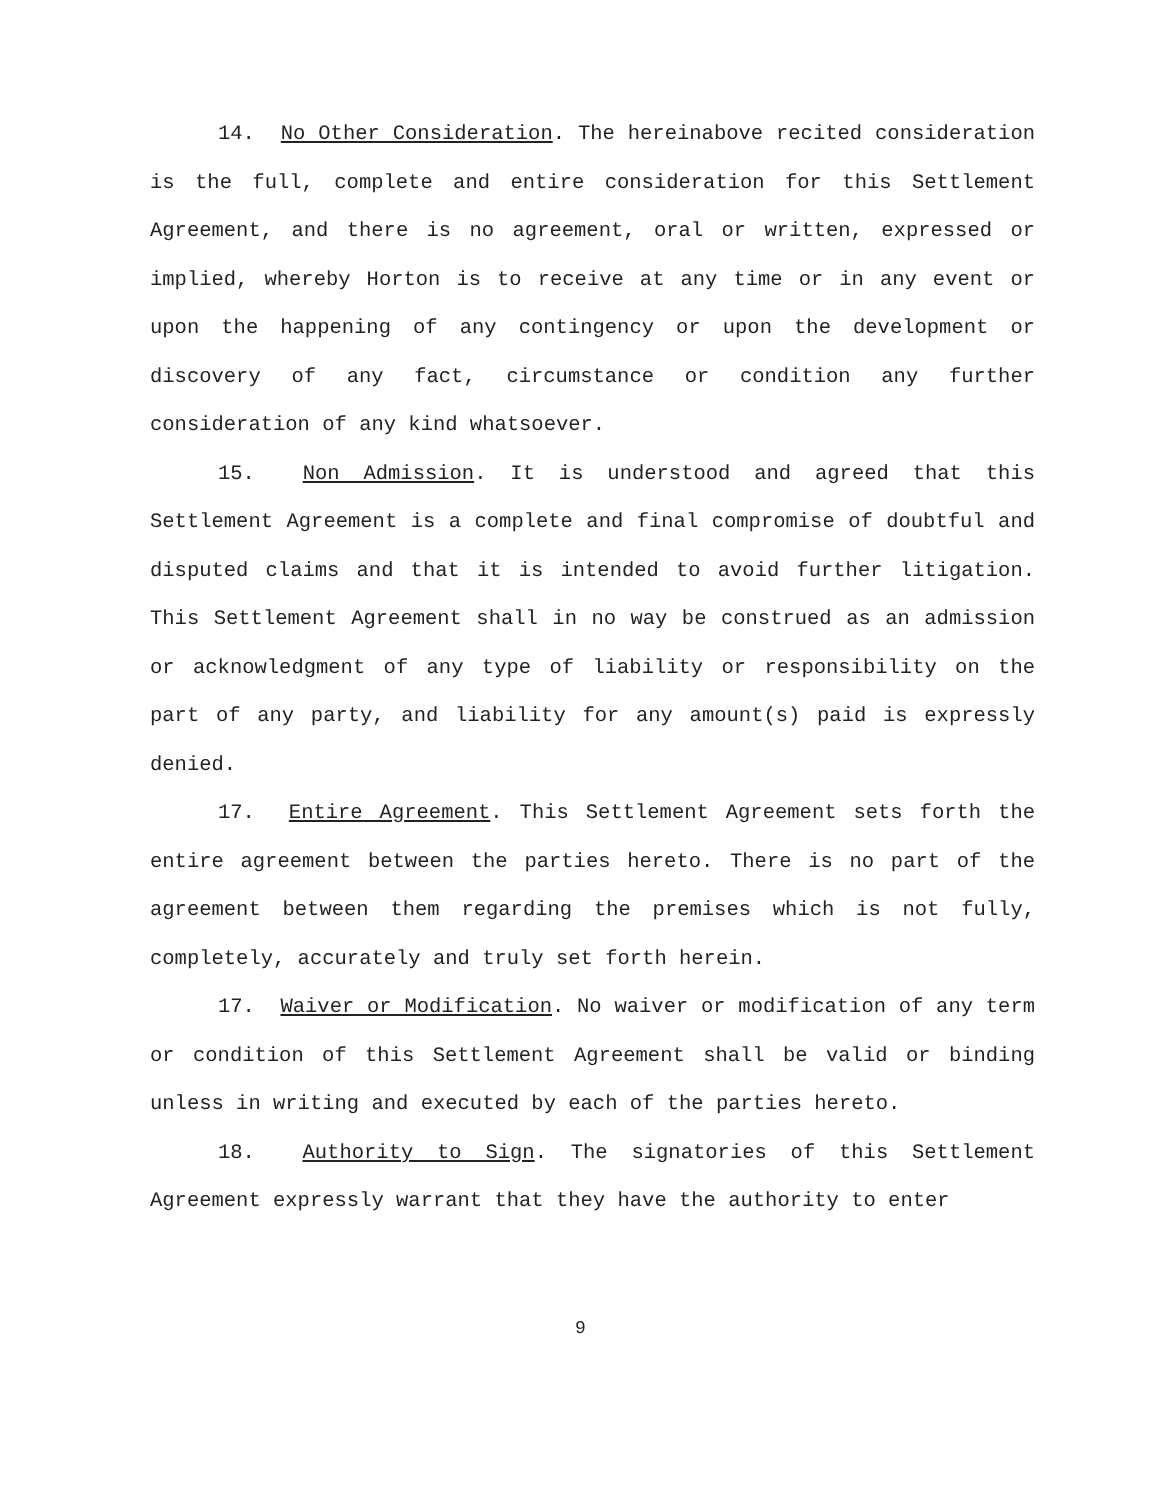14. No Other Consideration. The hereinabove recited consideration is the full, complete and entire consideration for this Settlement Agreement, and there is no agreement, oral or written, expressed or implied, whereby Horton is to receive at any time or in any event or upon the happening of any contingency or upon the development or discovery of any fact, circumstance or condition any further consideration of any kind whatsoever.
15. Non Admission. It is understood and agreed that this Settlement Agreement is a complete and final compromise of doubtful and disputed claims and that it is intended to avoid further litigation. This Settlement Agreement shall in no way be construed as an admission or acknowledgment of any type of liability or responsibility on the part of any party, and liability for any amount(s) paid is expressly denied.
17. Entire Agreement. This Settlement Agreement sets forth the entire agreement between the parties hereto. There is no part of the agreement between them regarding the premises which is not fully, completely, accurately and truly set forth herein.
17. Waiver or Modification. No waiver or modification of any term or condition of this Settlement Agreement shall be valid or binding unless in writing and executed by each of the parties hereto.
18. Authority to Sign. The signatories of this Settlement Agreement expressly warrant that they have the authority to enter
9